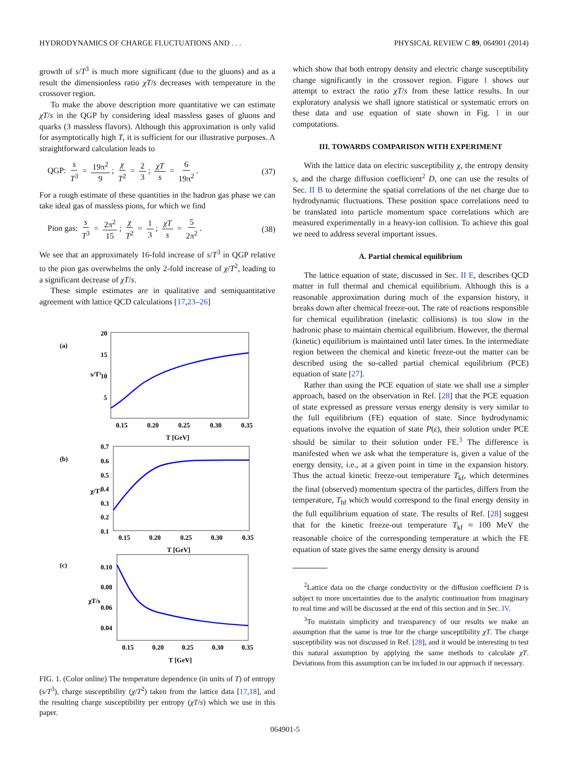HYDRODYNAMICS OF CHARGE FLUCTUATIONS AND . . . PHYSICAL REVIEW C 89, 064901 (2014)
growth of s/T<sup>3</sup> is much more significant (due to the gluons) and as a result the dimensionless ratio χT/s decreases with temperature in the crossover region.
To make the above description more quantitative we can estimate χT/s in the QGP by considering ideal massless gases of gluons and quarks (3 massless flavors). Although this approximation is only valid for asymptotically high T, it is sufficient for our illustrative purposes. A straightforward calculation leads to
QGP: s T<sup>3</sup> = 19π<sup>2</sup> 9; χ T<sup>2</sup> = 2 3; χT s = 6 19π<sup>2</sup>. (37)
For a rough estimate of these quantities in the hadron gas phase we can take ideal gas of massless pions, for which we find
Pion gas: s T<sup>3</sup> = 2π<sup>2</sup> 15; χ T<sup>2</sup> = 1 3; χT s = 5 2π<sup>2</sup>. (38)
We see that an approximately 16-fold increase of s/T<sup>3</sup> in QGP relative to the pion gas overwhelms the only 2-fold increase of χ/T<sup>2</sup>, leading to a significant decrease of χT/s.
These simple estimates are in qualitative and semiquantitative agreement with lattice QCD calculations [17,23–26]
(a)
20
15
10
5
0.15
0.20
0.25
0.30
0.35
T [GeV]
s/T³
(b)
0.7
0.6
0.5
0.4
0.3
0.2
0.1
0.15
0.20
0.25
0.30
0.35
T [GeV]
χ/T²
(c)
0.10
0.08
0.06
0.04
0.15
0.20
0.25
0.30
0.35
T [GeV]
χT/s
FIG. 1. (Color online) The temperature dependence (in units of T) of entropy (s/T<sup>3</sup>), charge susceptibility (χ/T<sup>2</sup>) taken from the lattice data [17,18], and the resulting charge susceptibility per entropy (χT/s) which we use in this paper.
which show that both entropy density and electric charge susceptibility change significantly in the crossover region. Figure 1 shows our attempt to extract the ratio χT/s from these lattice results. In our exploratory analysis we shall ignore statistical or systematic errors on these data and use equation of state shown in Fig. 1 in our computations.
III. TOWARDS COMPARISON WITH EXPERIMENT
With the lattice data on electric susceptibility χ, the entropy density s, and the charge diffusion coefficient<sup>2</sup> D, one can use the results of Sec. II B to determine the spatial correlations of the net charge due to hydrodynamic fluctuations. These position space correlations need to be translated into particle momentum space correlations which are measured experimentally in a heavy-ion collision. To achieve this goal we need to address several important issues.
A. Partial chemical equilibrium
The lattice equation of state, discussed in Sec. II E, describes QCD matter in full thermal and chemical equilibrium. Although this is a reasonable approximation during much of the expansion history, it breaks down after chemical freeze-out. The rate of reactions responsible for chemical equilibration (inelastic collisions) is too slow in the hadronic phase to maintain chemical equilibrium. However, the thermal (kinetic) equilibrium is maintained until later times. In the intermediate region between the chemical and kinetic freeze-out the matter can be described using the so-called partial chemical equilibrium (PCE) equation of state [27].
Rather than using the PCE equation of state we shall use a simpler approach, based on the observation in Ref. [28] that the PCE equation of state expressed as pressure versus energy density is very similar to the full equilibrium (FE) equation of state. Since hydrodynamic equations involve the equation of state P(ε), their solution under PCE should be similar to their solution under FE.<sup>3</sup> The difference is manifested when we ask what the temperature is, given a value of the energy density, i.e., at a given point in time in the expansion history. Thus the actual kinetic freeze-out temperature T<sub>kf</sub>, which determines the final (observed) momentum spectra of the particles, differs from the temperature, T<sub>hf</sub> which would correspond to the final energy density in the full equilibrium equation of state. The results of Ref. [28] suggest that for the kinetic freeze-out temperature T<sub>kf</sub> ≈ 100 MeV the reasonable choice of the corresponding temperature at which the FE equation of state gives the same energy density is around
<sup>2</sup> Lattice data on the charge conductivity or the diffusion coefficient D is subject to more uncertainties due to the analytic continuation from imaginary to real time and will be discussed at the end of this section and in Sec. IV.
<sup>3</sup> To maintain simplicity and transparency of our results we make an assumption that the same is true for the charge susceptibility χT. The charge susceptibility was not discussed in Ref. [28], and it would be interesting to test this natural assumption by applying the same methods to calculate χT. Deviations from this assumption can be included in our approach if necessary.
064901-5